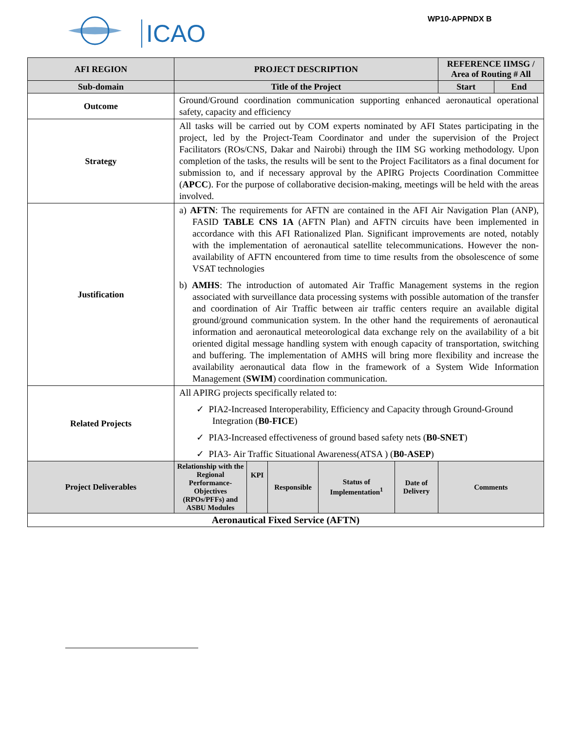ICAO
WP10-APPNDX B
| AFI REGION | PROJECT DESCRIPTION | | | | | REFERENCE IIMSG / Area of Routing # All | |
| Sub-domain | Title of the Project | | | | | Start | End |
| Outcome | Ground/Ground coordination communication supporting enhanced aeronautical operational safety, capacity and efficiency | | | | | | |
| Strategy | All tasks will be carried out by COM experts nominated by AFI States participating in the project, led by the Project-Team Coordinator and under the supervision of the Project Facilitators (ROs/CNS, Dakar and Nairobi) through the IIM SG working methodology. Upon completion of the tasks, the results will be sent to the Project Facilitators as a final document for submission to, and if necessary approval by the APIRG Projects Coordination Committee ( APCC ). For the purpose of collaborative decision-making, meetings will be held with the areas involved. | | | | | | |
| Justification | a) AFTN : The requirements for AFTN are contained in the AFI Air Navigation Plan (ANP), FASID TABLE CNS 1A (AFTN Plan) and AFTN circuits have been implemented in accordance with this AFI Rationalized Plan. Significant improvements are noted, notably with the implementation of aeronautical satellite telecommunications. However the non- availability of AFTN encountered from time to time results from the obsolescence of some VSAT technologies b) AMHS : The introduction of automated Air Traffic Management systems in the region associated with surveillance data processing systems with possible automation of the transfer and coordination of Air Traffic between air traffic centers require an available digital ground/ground communication system. In the other hand the requirements of aeronautical information and aeronautical meteorological data exchange rely on the availability of a bit oriented digital message handling system with enough capacity of transportation, switching and buffering. The implementation of AMHS will bring more flexibility and increase the availability aeronautical data flow in the framework of a System Wide Information Management ( SWIM ) coordination communication. | | | | | | |
| Related Projects | All APIRG projects specifically related to: ✓ PIA2-Increased Interoperability, Efficiency and Capacity through Ground-Ground Integration ( B0-FICE ) ✓ PIA3-Increased effectiveness of ground based safety nets ( B0-SNET ) ✓ PIA3- Air Traffic Situational Awareness(ATSA ) ( B0-ASEP ) | | | | | | |
| Project Deliverables | Relationship with the Regional Performance-Objectives (RPOs/PFFs) and ASBU Modules | KPI | Responsible | Status of Implementation<sup>1</sup> | Date of Delivery | Comments | |
| Aeronautical Fixed Service (AFTN) | | | | | | | |